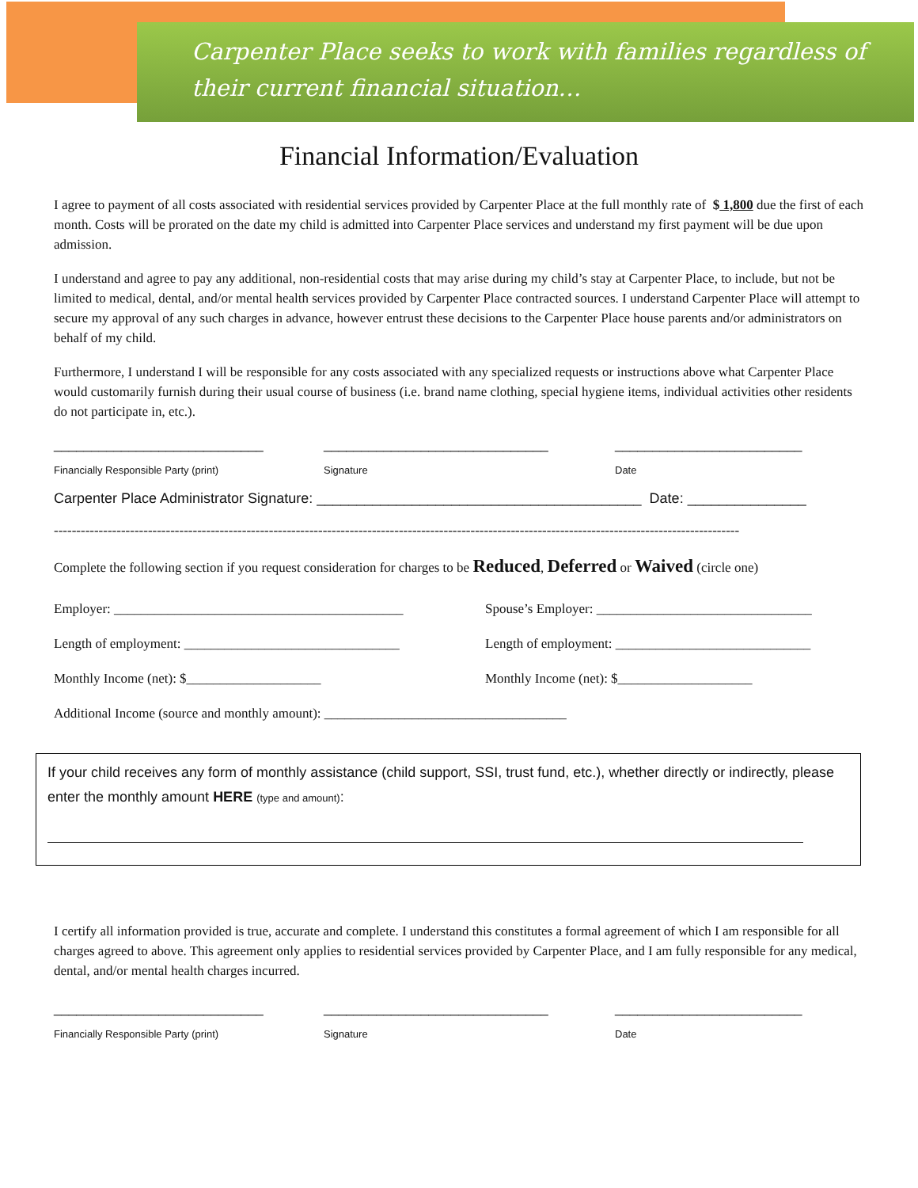Carpenter Place seeks to work with families regardless of their current financial situation…
Financial Information/Evaluation
I agree to payment of all costs associated with residential services provided by Carpenter Place at the full monthly rate of $ 1,800 due the first of each month. Costs will be prorated on the date my child is admitted into Carpenter Place services and understand my first payment will be due upon admission.
I understand and agree to pay any additional, non-residential costs that may arise during my child’s stay at Carpenter Place, to include, but not be limited to medical, dental, and/or mental health services provided by Carpenter Place contracted sources. I understand Carpenter Place will attempt to secure my approval of any such charges in advance, however entrust these decisions to the Carpenter Place house parents and/or administrators on behalf of my child.
Furthermore, I understand I will be responsible for any costs associated with any specialized requests or instructions above what Carpenter Place would customarily furnish during their usual course of business (i.e. brand name clothing, special hygiene items, individual activities other residents do not participate in, etc.).
____________________________ ______________________________ _________________________
Financially Responsible Party (print) Signature Date
Carpenter Place Administrator Signature: _________________________________________ Date: _______________
---------------------------------------------------------------------------------------------------------------------------------------------------------
Complete the following section if you request consideration for charges to be Reduced, Deferred or Waived (circle one)
Employer: ___________________________________________ Spouse’s Employer: ________________________________
Length of employment: ________________________________ Length of employment: _____________________________
Monthly Income (net): $____________________ Monthly Income (net): $____________________
Additional Income (source and monthly amount): ____________________________________
If your child receives any form of monthly assistance (child support, SSI, trust fund, etc.), whether directly or indirectly, please enter the monthly amount HERE (type and amount):
I certify all information provided is true, accurate and complete. I understand this constitutes a formal agreement of which I am responsible for all charges agreed to above. This agreement only applies to residential services provided by Carpenter Place, and I am fully responsible for any medical, dental, and/or mental health charges incurred.
____________________________ ______________________________ _________________________
Financially Responsible Party (print) Signature Date